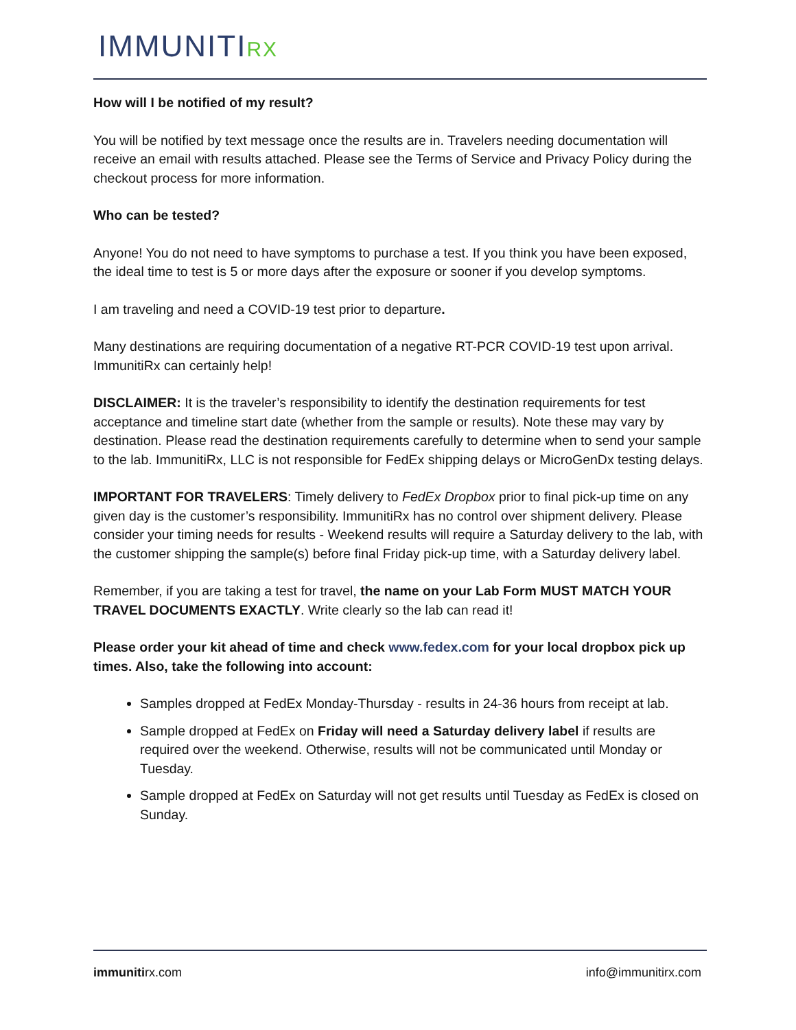IMMUNITIRX
How will I be notified of my result?
You will be notified by text message once the results are in. Travelers needing documentation will receive an email with results attached. Please see the Terms of Service and Privacy Policy during the checkout process for more information.
Who can be tested?
Anyone! You do not need to have symptoms to purchase a test. If you think you have been exposed, the ideal time to test is 5 or more days after the exposure or sooner if you develop symptoms.
I am traveling and need a COVID-19 test prior to departure.
Many destinations are requiring documentation of a negative RT-PCR COVID-19 test upon arrival. ImmunitiRx can certainly help!
DISCLAIMER: It is the traveler’s responsibility to identify the destination requirements for test acceptance and timeline start date (whether from the sample or results). Note these may vary by destination. Please read the destination requirements carefully to determine when to send your sample to the lab. ImmunitiRx, LLC is not responsible for FedEx shipping delays or MicroGenDx testing delays.
IMPORTANT FOR TRAVELERS: Timely delivery to FedEx Dropbox prior to final pick-up time on any given day is the customer’s responsibility. ImmunitiRx has no control over shipment delivery. Please consider your timing needs for results - Weekend results will require a Saturday delivery to the lab, with the customer shipping the sample(s) before final Friday pick-up time, with a Saturday delivery label.
Remember, if you are taking a test for travel, the name on your Lab Form MUST MATCH YOUR TRAVEL DOCUMENTS EXACTLY. Write clearly so the lab can read it!
Please order your kit ahead of time and check www.fedex.com for your local dropbox pick up times. Also, take the following into account:
Samples dropped at FedEx Monday-Thursday - results in 24-36 hours from receipt at lab.
Sample dropped at FedEx on Friday will need a Saturday delivery label if results are required over the weekend. Otherwise, results will not be communicated until Monday or Tuesday.
Sample dropped at FedEx on Saturday will not get results until Tuesday as FedEx is closed on Sunday.
immunitirx.com info@immunitirx.com